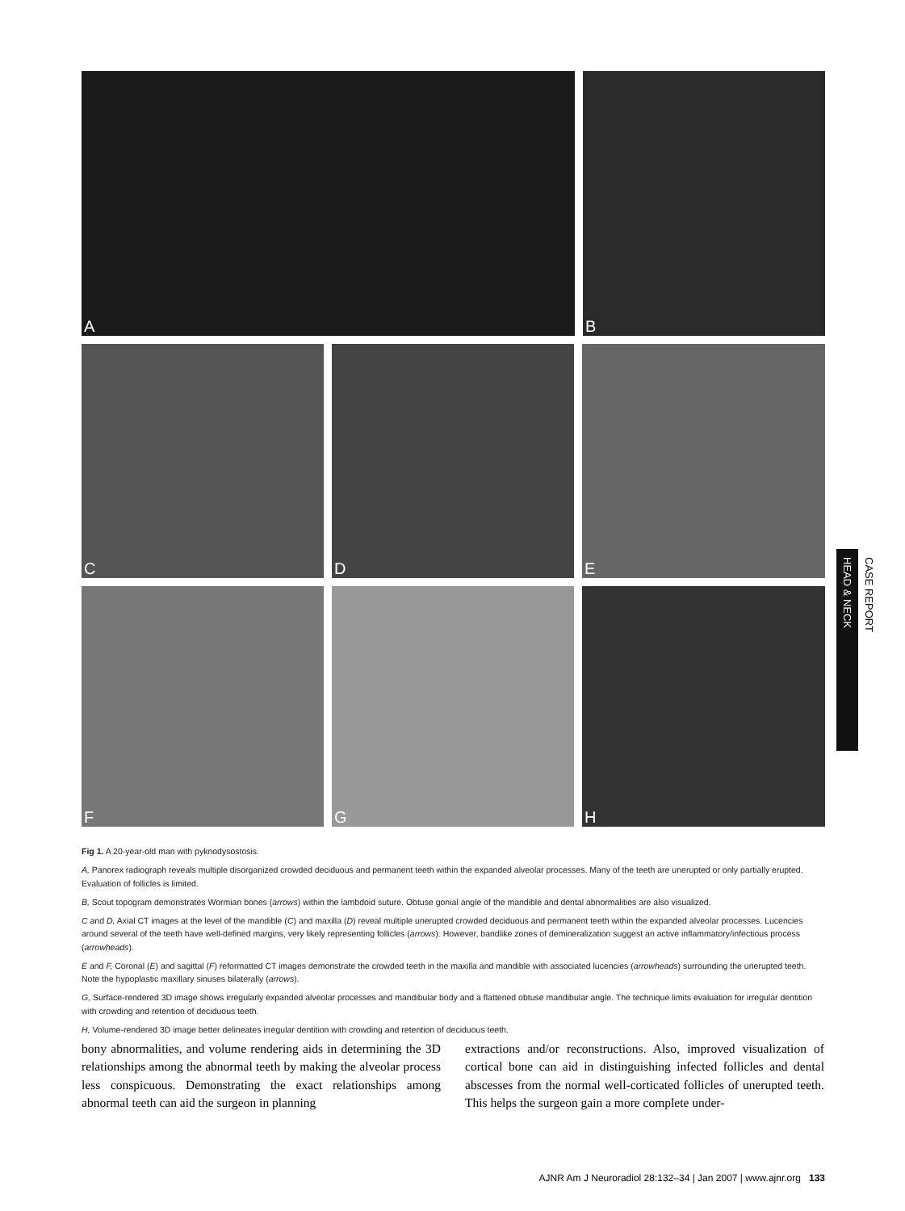A
B
C
D
E
F
G
H
Fig 1. A 20-year-old man with pyknodysostosis.
A, Panorex radiograph reveals multiple disorganized crowded deciduous and permanent teeth within the expanded alveolar processes. Many of the teeth are unerupted or only partially erupted. Evaluation of follicles is limited.
B, Scout topogram demonstrates Wormian bones (arrows) within the lambdoid suture. Obtuse gonial angle of the mandible and dental abnormalities are also visualized.
C and D, Axial CT images at the level of the mandible (C) and maxilla (D) reveal multiple unerupted crowded deciduous and permanent teeth within the expanded alveolar processes. Lucencies around several of the teeth have well-defined margins, very likely representing follicles (arrows). However, bandlike zones of demineralization suggest an active inflammatory/infectious process (arrowheads).
E and F, Coronal (E) and sagittal (F) reformatted CT images demonstrate the crowded teeth in the maxilla and mandible with associated lucencies (arrowheads) surrounding the unerupted teeth. Note the hypoplastic maxillary sinuses bilaterally (arrows).
G, Surface-rendered 3D image shows irregularly expanded alveolar processes and mandibular body and a flattened obtuse mandibular angle. The technique limits evaluation for irregular dentition with crowding and retention of deciduous teeth.
H, Volume-rendered 3D image better delineates irregular dentition with crowding and retention of deciduous teeth.
bony abnormalities, and volume rendering aids in determining the 3D relationships among the abnormal teeth by making the alveolar process less conspicuous. Demonstrating the exact relationships among abnormal teeth can aid the surgeon in planning
extractions and/or reconstructions. Also, improved visualization of cortical bone can aid in distinguishing infected follicles and dental abscesses from the normal well-corticated follicles of unerupted teeth. This helps the surgeon gain a more complete under-
AJNR Am J Neuroradiol 28:132–34 | Jan 2007 | www.ajnr.org 133
HEAD & NECK
CASE REPORT